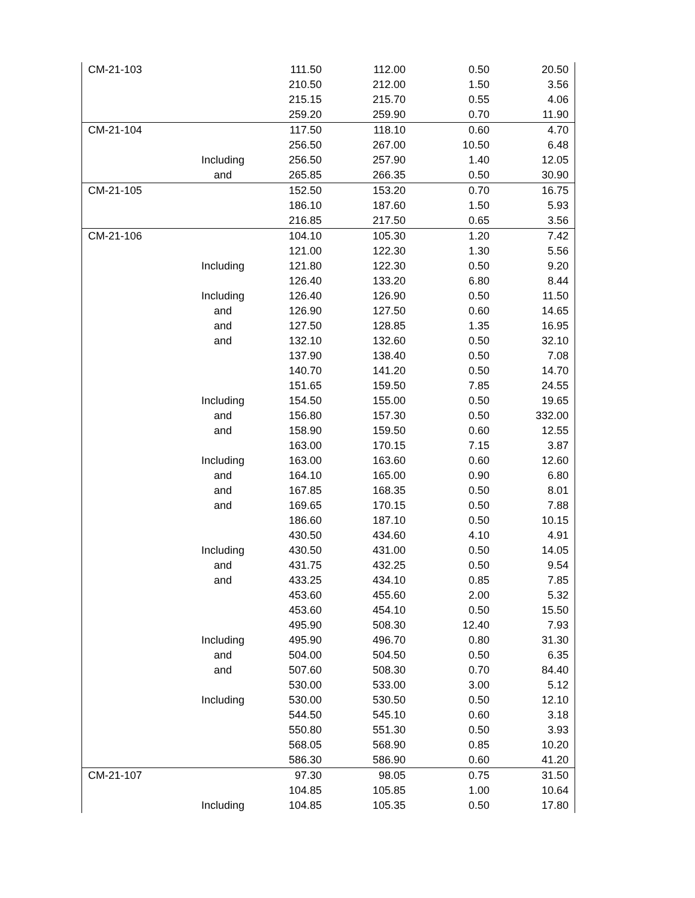| CM-21-103 | | 111.50 | 112.00 | 0.50 | 20.50 |
| | | 210.50 | 212.00 | 1.50 | 3.56 |
| | | 215.15 | 215.70 | 0.55 | 4.06 |
| | | 259.20 | 259.90 | 0.70 | 11.90 |
| CM-21-104 | | 117.50 | 118.10 | 0.60 | 4.70 |
| | | 256.50 | 267.00 | 10.50 | 6.48 |
| | Including | 256.50 | 257.90 | 1.40 | 12.05 |
| | and | 265.85 | 266.35 | 0.50 | 30.90 |
| CM-21-105 | | 152.50 | 153.20 | 0.70 | 16.75 |
| | | 186.10 | 187.60 | 1.50 | 5.93 |
| | | 216.85 | 217.50 | 0.65 | 3.56 |
| CM-21-106 | | 104.10 | 105.30 | 1.20 | 7.42 |
| | | 121.00 | 122.30 | 1.30 | 5.56 |
| | Including | 121.80 | 122.30 | 0.50 | 9.20 |
| | | 126.40 | 133.20 | 6.80 | 8.44 |
| | Including | 126.40 | 126.90 | 0.50 | 11.50 |
| | and | 126.90 | 127.50 | 0.60 | 14.65 |
| | and | 127.50 | 128.85 | 1.35 | 16.95 |
| | and | 132.10 | 132.60 | 0.50 | 32.10 |
| | | 137.90 | 138.40 | 0.50 | 7.08 |
| | | 140.70 | 141.20 | 0.50 | 14.70 |
| | | 151.65 | 159.50 | 7.85 | 24.55 |
| | Including | 154.50 | 155.00 | 0.50 | 19.65 |
| | and | 156.80 | 157.30 | 0.50 | 332.00 |
| | and | 158.90 | 159.50 | 0.60 | 12.55 |
| | | 163.00 | 170.15 | 7.15 | 3.87 |
| | Including | 163.00 | 163.60 | 0.60 | 12.60 |
| | and | 164.10 | 165.00 | 0.90 | 6.80 |
| | and | 167.85 | 168.35 | 0.50 | 8.01 |
| | and | 169.65 | 170.15 | 0.50 | 7.88 |
| | | 186.60 | 187.10 | 0.50 | 10.15 |
| | | 430.50 | 434.60 | 4.10 | 4.91 |
| | Including | 430.50 | 431.00 | 0.50 | 14.05 |
| | and | 431.75 | 432.25 | 0.50 | 9.54 |
| | and | 433.25 | 434.10 | 0.85 | 7.85 |
| | | 453.60 | 455.60 | 2.00 | 5.32 |
| | | 453.60 | 454.10 | 0.50 | 15.50 |
| | | 495.90 | 508.30 | 12.40 | 7.93 |
| | Including | 495.90 | 496.70 | 0.80 | 31.30 |
| | and | 504.00 | 504.50 | 0.50 | 6.35 |
| | and | 507.60 | 508.30 | 0.70 | 84.40 |
| | | 530.00 | 533.00 | 3.00 | 5.12 |
| | Including | 530.00 | 530.50 | 0.50 | 12.10 |
| | | 544.50 | 545.10 | 0.60 | 3.18 |
| | | 550.80 | 551.30 | 0.50 | 3.93 |
| | | 568.05 | 568.90 | 0.85 | 10.20 |
| | | 586.30 | 586.90 | 0.60 | 41.20 |
| CM-21-107 | | 97.30 | 98.05 | 0.75 | 31.50 |
| | | 104.85 | 105.85 | 1.00 | 10.64 |
| | Including | 104.85 | 105.35 | 0.50 | 17.80 |